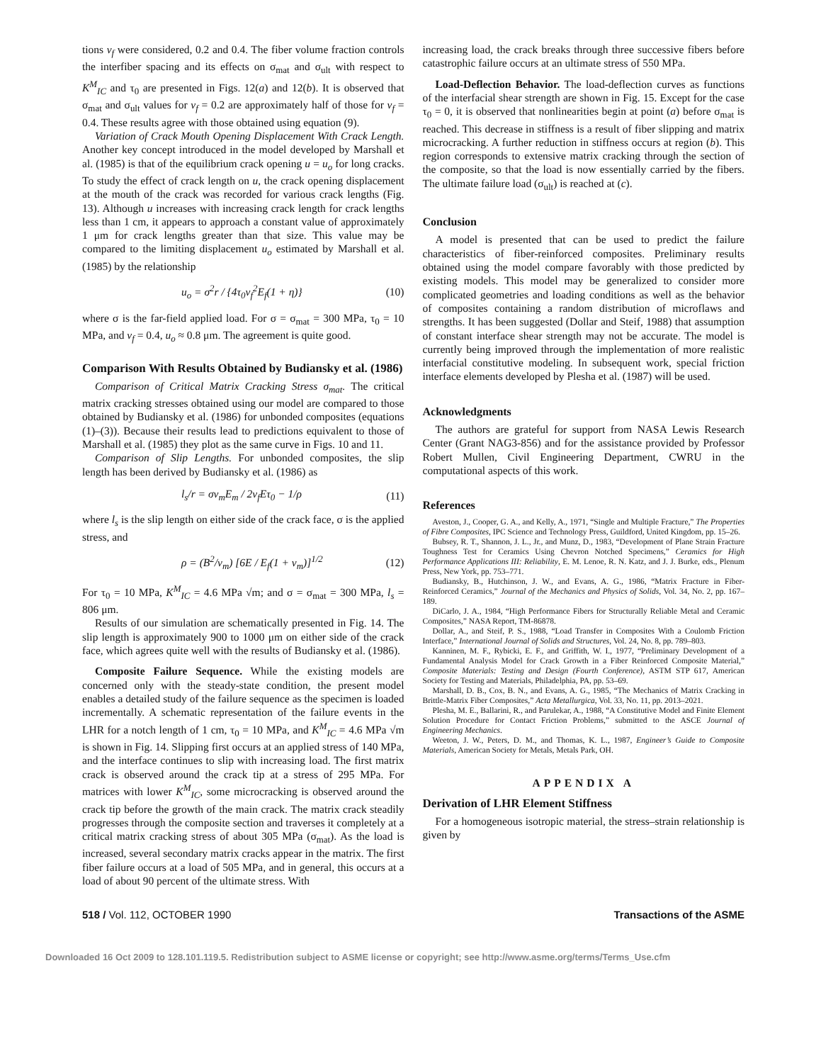tions v<sub>f</sub> were considered, 0.2 and 0.4. The fiber volume fraction controls the interfiber spacing and its effects on σ<sub>mat</sub> and σ<sub>ult</sub> with respect to K<sup>M</sup><sub>IC</sub> and τ<sub>0</sub> are presented in Figs. 12(a) and 12(b). It is observed that σ<sub>mat</sub> and σ<sub>ult</sub> values for v<sub>f</sub> = 0.2 are approximately half of those for v<sub>f</sub> = 0.4. These results agree with those obtained using equation (9).
Variation of Crack Mouth Opening Displacement With Crack Length. Another key concept introduced in the model developed by Marshall et al. (1985) is that of the equilibrium crack opening u = u<sub>o</sub> for long cracks. To study the effect of crack length on u, the crack opening displacement at the mouth of the crack was recorded for various crack lengths (Fig. 13). Although u increases with increasing crack length for crack lengths less than 1 cm, it appears to approach a constant value of approximately 1 μm for crack lengths greater than that size. This value may be compared to the limiting displacement u<sub>o</sub> estimated by Marshall et al. (1985) by the relationship
u<sub>o</sub> = σ<sup>2</sup>r / {4τ<sub>0</sub>v<sub>f</sub><sup>2</sup>E<sub>f</sub>(1 + η)} (10)
where σ is the far-field applied load. For σ = σ<sub>mat</sub> = 300 MPa, τ<sub>0</sub> = 10 MPa, and v<sub>f</sub> = 0.4, u<sub>o</sub> ≈ 0.8 μm. The agreement is quite good.
Comparison With Results Obtained by Budiansky et al. (1986)
Comparison of Critical Matrix Cracking Stress σ<sub>mat</sub>. The critical matrix cracking stresses obtained using our model are compared to those obtained by Budiansky et al. (1986) for unbonded composites (equations (1)–(3)). Because their results lead to predictions equivalent to those of Marshall et al. (1985) they plot as the same curve in Figs. 10 and 11.
Comparison of Slip Lengths. For unbonded composites, the slip length has been derived by Budiansky et al. (1986) as
l<sub>s</sub>/r = σv<sub>m</sub>E<sub>m</sub> / 2v<sub>f</sub>Eτ<sub>0</sub> − 1/ρ (11)
where l<sub>s</sub> is the slip length on either side of the crack face, σ is the applied stress, and
ρ = (B<sup>2</sup>/v<sub>m</sub>) [6E / E<sub>f</sub>(1 + v<sub>m</sub>)]<sup>1/2</sup> (12)
For τ<sub>0</sub> = 10 MPa, K<sup>M</sup><sub>IC</sub> = 4.6 MPa √m; and σ = σ<sub>mat</sub> = 300 MPa, l<sub>s</sub> = 806 μm.
Results of our simulation are schematically presented in Fig. 14. The slip length is approximately 900 to 1000 μm on either side of the crack face, which agrees quite well with the results of Budiansky et al. (1986).
Composite Failure Sequence. While the existing models are concerned only with the steady-state condition, the present model enables a detailed study of the failure sequence as the specimen is loaded incrementally. A schematic representation of the failure events in the LHR for a notch length of 1 cm, τ<sub>0</sub> = 10 MPa, and K<sup>M</sup><sub>IC</sub> = 4.6 MPa √m is shown in Fig. 14. Slipping first occurs at an applied stress of 140 MPa, and the interface continues to slip with increasing load. The first matrix crack is observed around the crack tip at a stress of 295 MPa. For matrices with lower K<sup>M</sup><sub>IC</sub>, some microcracking is observed around the crack tip before the growth of the main crack. The matrix crack steadily progresses through the composite section and traverses it completely at a critical matrix cracking stress of about 305 MPa (σ<sub>mat</sub>). As the load is increased, several secondary matrix cracks appear in the matrix. The first fiber failure occurs at a load of 505 MPa, and in general, this occurs at a load of about 90 percent of the ultimate stress. With
increasing load, the crack breaks through three successive fibers before catastrophic failure occurs at an ultimate stress of 550 MPa.
Load-Deflection Behavior. The load-deflection curves as functions of the interfacial shear strength are shown in Fig. 15. Except for the case τ<sub>0</sub> = 0, it is observed that nonlinearities begin at point (a) before σ<sub>mat</sub> is reached. This decrease in stiffness is a result of fiber slipping and matrix microcracking. A further reduction in stiffness occurs at region (b). This region corresponds to extensive matrix cracking through the section of the composite, so that the load is now essentially carried by the fibers. The ultimate failure load (σ<sub>ult</sub>) is reached at (c).
Conclusion
A model is presented that can be used to predict the failure characteristics of fiber-reinforced composites. Preliminary results obtained using the model compare favorably with those predicted by existing models. This model may be generalized to consider more complicated geometries and loading conditions as well as the behavior of composites containing a random distribution of microflaws and strengths. It has been suggested (Dollar and Steif, 1988) that assumption of constant interface shear strength may not be accurate. The model is currently being improved through the implementation of more realistic interfacial constitutive modeling. In subsequent work, special friction interface elements developed by Plesha et al. (1987) will be used.
Acknowledgments
The authors are grateful for support from NASA Lewis Research Center (Grant NAG3-856) and for the assistance provided by Professor Robert Mullen, Civil Engineering Department, CWRU in the computational aspects of this work.
References
Aveston, J., Cooper, G. A., and Kelly, A., 1971, “Single and Multiple Fracture,” The Properties of Fibre Composites, IPC Science and Technology Press, Guildford, United Kingdom, pp. 15–26.
Bubsey, R. T., Shannon, J. L., Jr., and Munz, D., 1983, “Development of Plane Strain Fracture Toughness Test for Ceramics Using Chevron Notched Specimens,” Ceramics for High Performance Applications III: Reliability, E. M. Lenoe, R. N. Katz, and J. J. Burke, eds., Plenum Press, New York, pp. 753–771.
Budiansky, B., Hutchinson, J. W., and Evans, A. G., 1986, “Matrix Fracture in Fiber-Reinforced Ceramics,” Journal of the Mechanics and Physics of Solids, Vol. 34, No. 2, pp. 167–189.
DiCarlo, J. A., 1984, “High Performance Fibers for Structurally Reliable Metal and Ceramic Composites,” NASA Report, TM-86878.
Dollar, A., and Steif, P. S., 1988, “Load Transfer in Composites With a Coulomb Friction Interface,” International Journal of Solids and Structures, Vol. 24, No. 8, pp. 789–803.
Kanninen, M. F., Rybicki, E. F., and Griffith, W. I., 1977, “Preliminary Development of a Fundamental Analysis Model for Crack Growth in a Fiber Reinforced Composite Material,” Composite Materials: Testing and Design (Fourth Conference), ASTM STP 617, American Society for Testing and Materials, Philadelphia, PA, pp. 53–69.
Marshall, D. B., Cox, B. N., and Evans, A. G., 1985, “The Mechanics of Matrix Cracking in Brittle-Matrix Fiber Composites,” Acta Metallurgica, Vol. 33, No. 11, pp. 2013–2021.
Plesha, M. E., Ballarini, R., and Parulekar, A., 1988, “A Constitutive Model and Finite Element Solution Procedure for Contact Friction Problems,” submitted to the ASCE Journal of Engineering Mechanics.
Weeton, J. W., Peters, D. M., and Thomas, K. L., 1987, Engineer’s Guide to Composite Materials, American Society for Metals, Metals Park, OH.
APPENDIX A
Derivation of LHR Element Stiffness
For a homogeneous isotropic material, the stress–strain relationship is given by
518 / Vol. 112, OCTOBER 1990 Transactions of the ASME
Downloaded 16 Oct 2009 to 128.101.119.5. Redistribution subject to ASME license or copyright; see http://www.asme.org/terms/Terms_Use.cfm